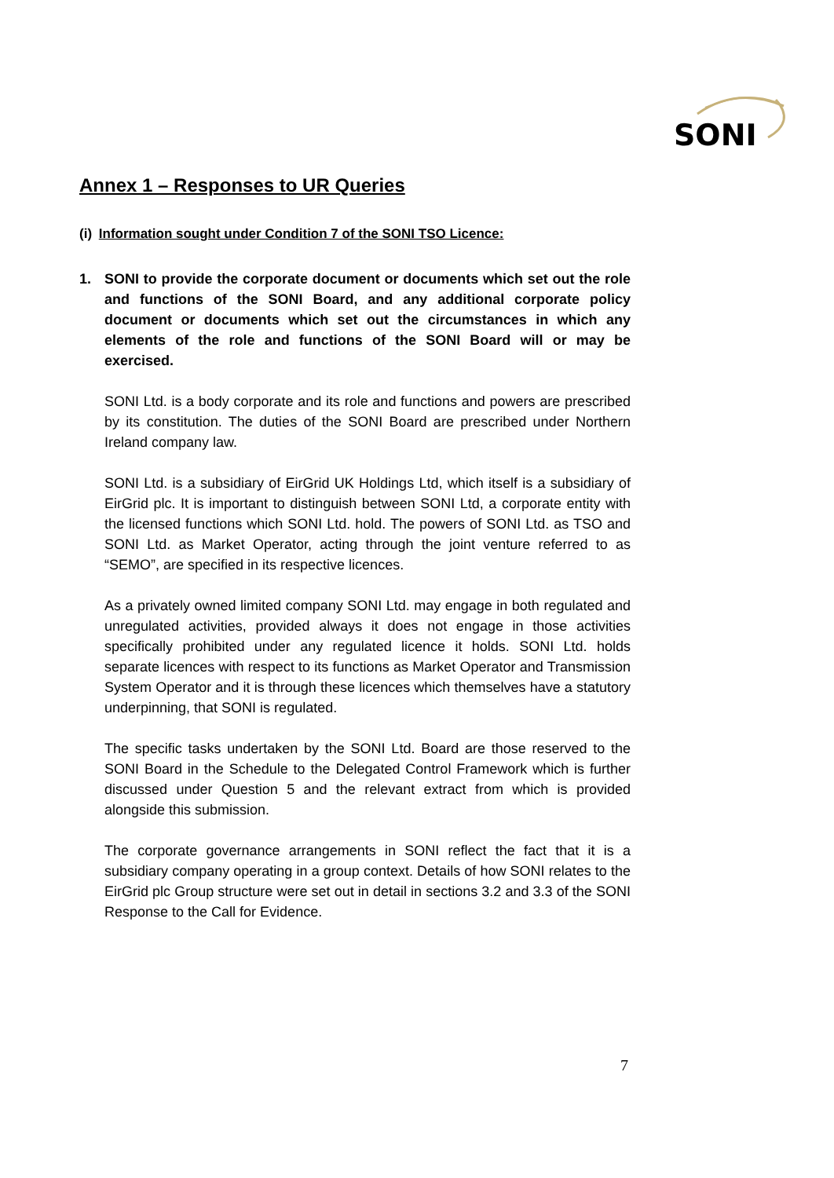SONI
Annex 1 – Responses to UR Queries
(i) Information sought under Condition 7 of the SONI TSO Licence:
1. SONI to provide the corporate document or documents which set out the role and functions of the SONI Board, and any additional corporate policy document or documents which set out the circumstances in which any elements of the role and functions of the SONI Board will or may be exercised.
SONI Ltd. is a body corporate and its role and functions and powers are prescribed by its constitution. The duties of the SONI Board are prescribed under Northern Ireland company law.
SONI Ltd. is a subsidiary of EirGrid UK Holdings Ltd, which itself is a subsidiary of EirGrid plc. It is important to distinguish between SONI Ltd, a corporate entity with the licensed functions which SONI Ltd. hold. The powers of SONI Ltd. as TSO and SONI Ltd. as Market Operator, acting through the joint venture referred to as “SEMO”, are specified in its respective licences.
As a privately owned limited company SONI Ltd. may engage in both regulated and unregulated activities, provided always it does not engage in those activities specifically prohibited under any regulated licence it holds. SONI Ltd. holds separate licences with respect to its functions as Market Operator and Transmission System Operator and it is through these licences which themselves have a statutory underpinning, that SONI is regulated.
The specific tasks undertaken by the SONI Ltd. Board are those reserved to the SONI Board in the Schedule to the Delegated Control Framework which is further discussed under Question 5 and the relevant extract from which is provided alongside this submission.
The corporate governance arrangements in SONI reflect the fact that it is a subsidiary company operating in a group context. Details of how SONI relates to the EirGrid plc Group structure were set out in detail in sections 3.2 and 3.3 of the SONI Response to the Call for Evidence.
7